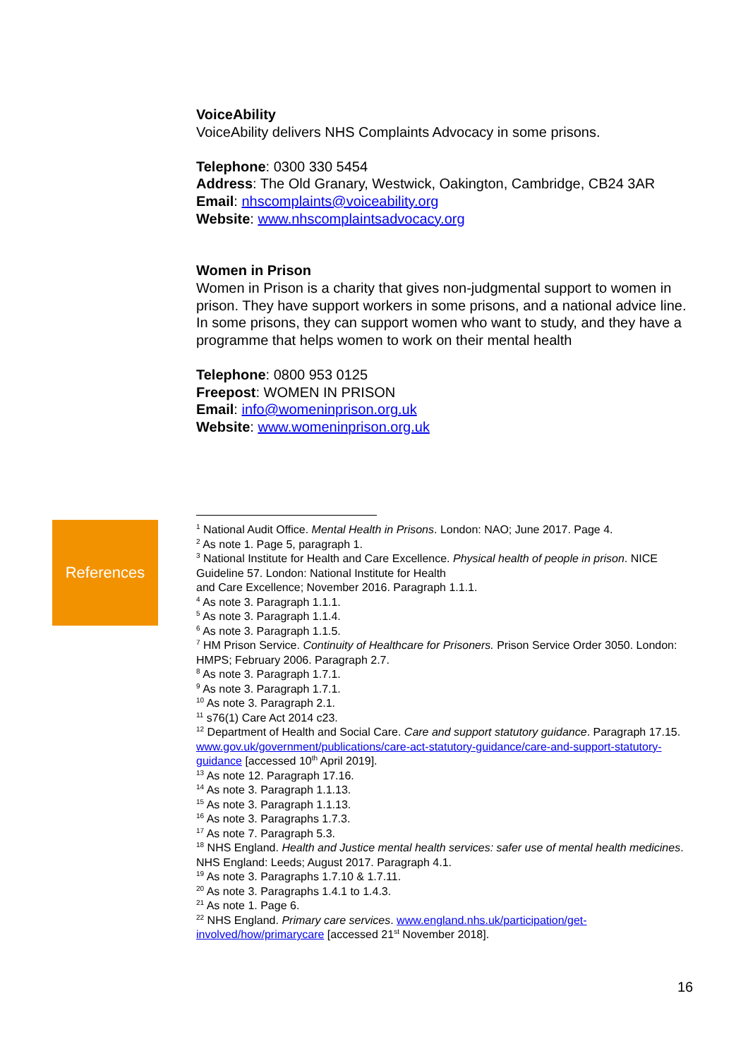VoiceAbility
VoiceAbility delivers NHS Complaints Advocacy in some prisons.
Telephone: 0300 330 5454
Address: The Old Granary, Westwick, Oakington, Cambridge, CB24 3AR
Email: nhscomplaints@voiceability.org
Website: www.nhscomplaintsadvocacy.org
Women in Prison
Women in Prison is a charity that gives non-judgmental support to women in prison. They have support workers in some prisons, and a national advice line. In some prisons, they can support women who want to study, and they have a programme that helps women to work on their mental health
Telephone: 0800 953 0125
Freepost: WOMEN IN PRISON
Email: info@womeninprison.org.uk
Website: www.womeninprison.org.uk
References
<sup>1</sup> National Audit Office. Mental Health in Prisons. London: NAO; June 2017. Page 4.
<sup>2</sup> As note 1. Page 5, paragraph 1.
<sup>3</sup> National Institute for Health and Care Excellence. Physical health of people in prison. NICE Guideline 57. London: National Institute for Health
and Care Excellence; November 2016. Paragraph 1.1.1.
<sup>4</sup> As note 3. Paragraph 1.1.1.
<sup>5</sup> As note 3. Paragraph 1.1.4.
<sup>6</sup> As note 3. Paragraph 1.1.5.
<sup>7</sup> HM Prison Service. Continuity of Healthcare for Prisoners. Prison Service Order 3050. London: HMPS; February 2006. Paragraph 2.7.
<sup>8</sup> As note 3. Paragraph 1.7.1.
<sup>9</sup> As note 3. Paragraph 1.7.1.
<sup>10</sup> As note 3. Paragraph 2.1.
<sup>11</sup> s76(1) Care Act 2014 c23.
<sup>12</sup> Department of Health and Social Care. Care and support statutory guidance. Paragraph 17.15. www.gov.uk/government/publications/care-act-statutory-guidance/care-and-support-statutory-guidance [accessed 10<sup>th</sup> April 2019].
<sup>13</sup> As note 12. Paragraph 17.16.
<sup>14</sup> As note 3. Paragraph 1.1.13.
<sup>15</sup> As note 3. Paragraph 1.1.13.
<sup>16</sup> As note 3. Paragraphs 1.7.3.
<sup>17</sup> As note 7. Paragraph 5.3.
<sup>18</sup> NHS England. Health and Justice mental health services: safer use of mental health medicines. NHS England: Leeds; August 2017. Paragraph 4.1.
<sup>19</sup> As note 3. Paragraphs 1.7.10 & 1.7.11.
<sup>20</sup> As note 3. Paragraphs 1.4.1 to 1.4.3.
<sup>21</sup> As note 1. Page 6.
<sup>22</sup> NHS England. Primary care services. www.england.nhs.uk/participation/get-involved/how/primarycare [accessed 21<sup>st</sup> November 2018].
16